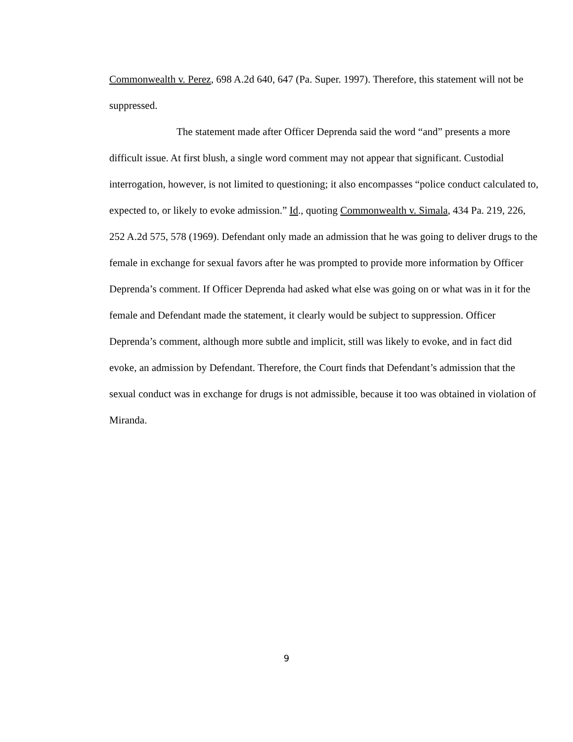Commonwealth v. Perez, 698 A.2d 640, 647 (Pa. Super. 1997). Therefore, this statement will not be suppressed.
The statement made after Officer Deprenda said the word “and” presents a more difficult issue. At first blush, a single word comment may not appear that significant. Custodial interrogation, however, is not limited to questioning; it also encompasses “police conduct calculated to, expected to, or likely to evoke admission.” Id., quoting Commonwealth v. Simala, 434 Pa. 219, 226, 252 A.2d 575, 578 (1969). Defendant only made an admission that he was going to deliver drugs to the female in exchange for sexual favors after he was prompted to provide more information by Officer Deprenda’s comment. If Officer Deprenda had asked what else was going on or what was in it for the female and Defendant made the statement, it clearly would be subject to suppression. Officer Deprenda’s comment, although more subtle and implicit, still was likely to evoke, and in fact did evoke, an admission by Defendant. Therefore, the Court finds that Defendant’s admission that the sexual conduct was in exchange for drugs is not admissible, because it too was obtained in violation of Miranda.
9